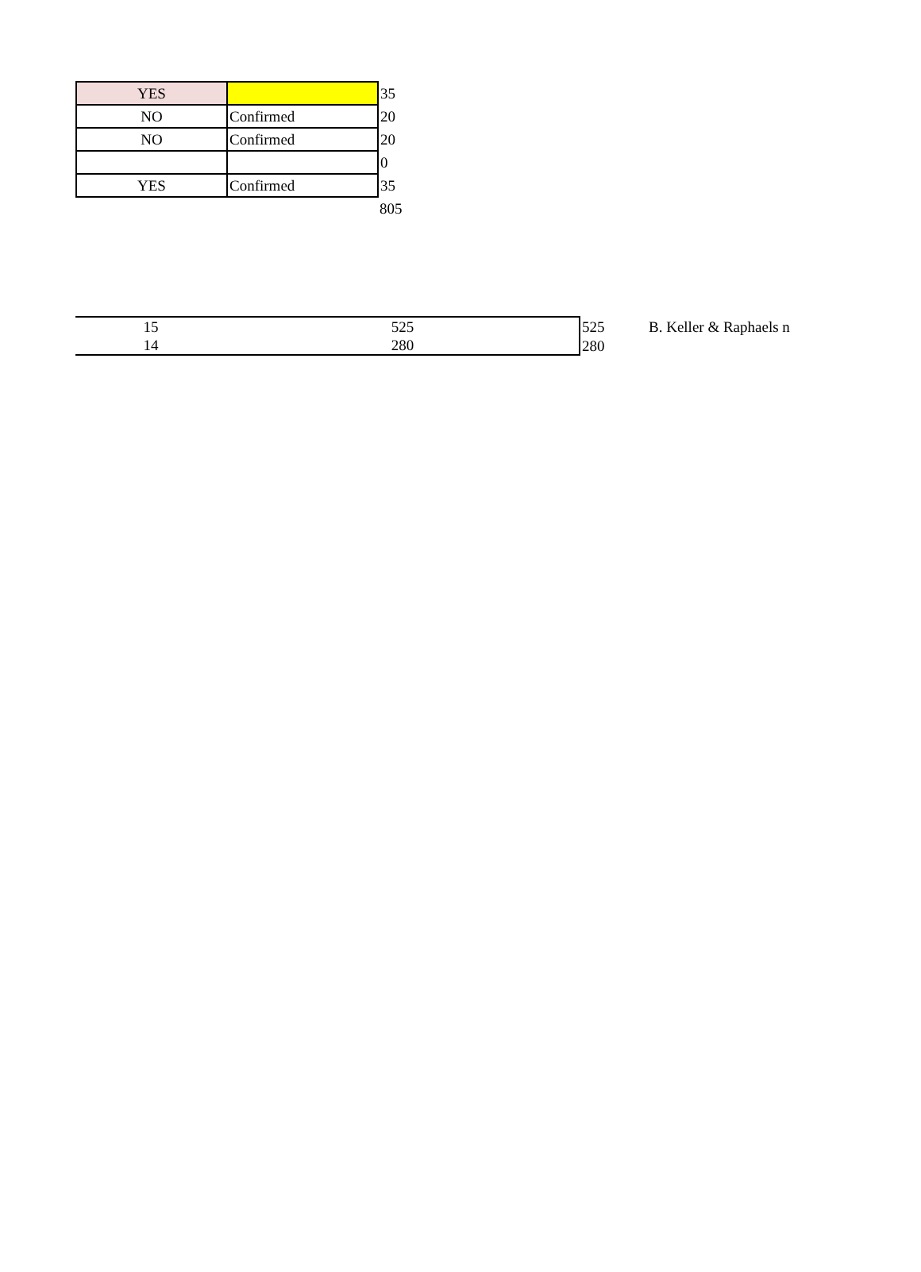| YES | | 35 |
| NO | Confirmed | 20 |
| NO | Confirmed | 20 |
| | | 0 |
| YES | Confirmed | 35 |
| | | 805 |
| 15 | 525 | 525 | B. Keller & Raphaels n |
| 14 | 280 | 280 | |